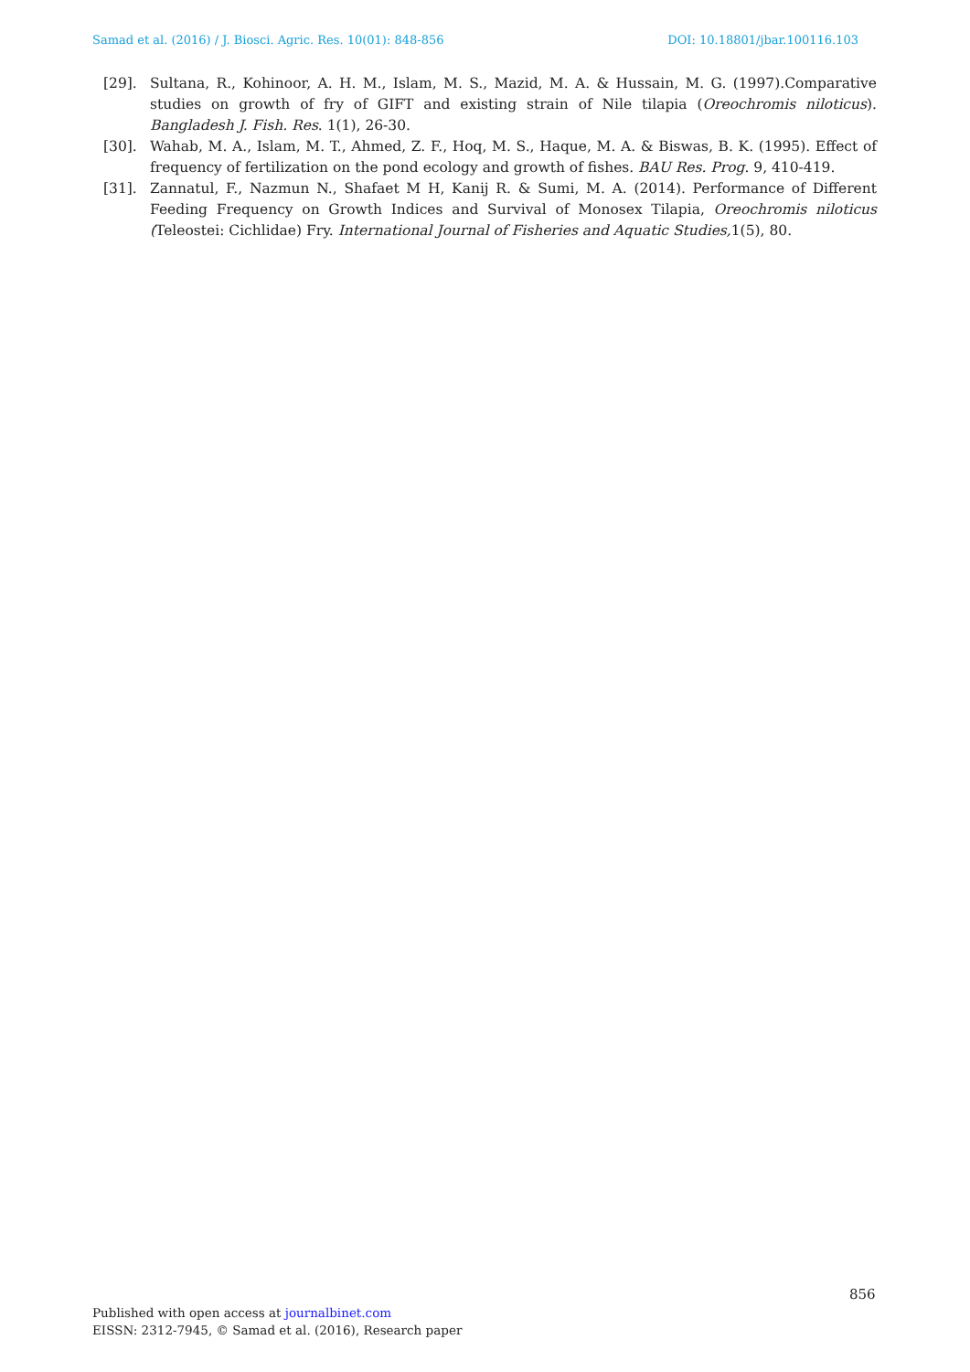Samad et al. (2016) / J. Biosci. Agric. Res. 10(01): 848-856 DOI: 10.18801/jbar.100116.103
[29]. Sultana, R., Kohinoor, A. H. M., Islam, M. S., Mazid, M. A. & Hussain, M. G. (1997).Comparative studies on growth of fry of GIFT and existing strain of Nile tilapia (Oreochromis niloticus). Bangladesh J. Fish. Res. 1(1), 26-30.
[30]. Wahab, M. A., Islam, M. T., Ahmed, Z. F., Hoq, M. S., Haque, M. A. & Biswas, B. K. (1995). Effect of frequency of fertilization on the pond ecology and growth of fishes. BAU Res. Prog. 9, 410-419.
[31]. Zannatul, F., Nazmun N., Shafaet M H, Kanij R. & Sumi, M. A. (2014). Performance of Different Feeding Frequency on Growth Indices and Survival of Monosex Tilapia, Oreochromis niloticus (Teleostei: Cichlidae) Fry. International Journal of Fisheries and Aquatic Studies, 1(5), 80.
856
Published with open access at journalbinet.com
EISSN: 2312-7945, © Samad et al. (2016), Research paper